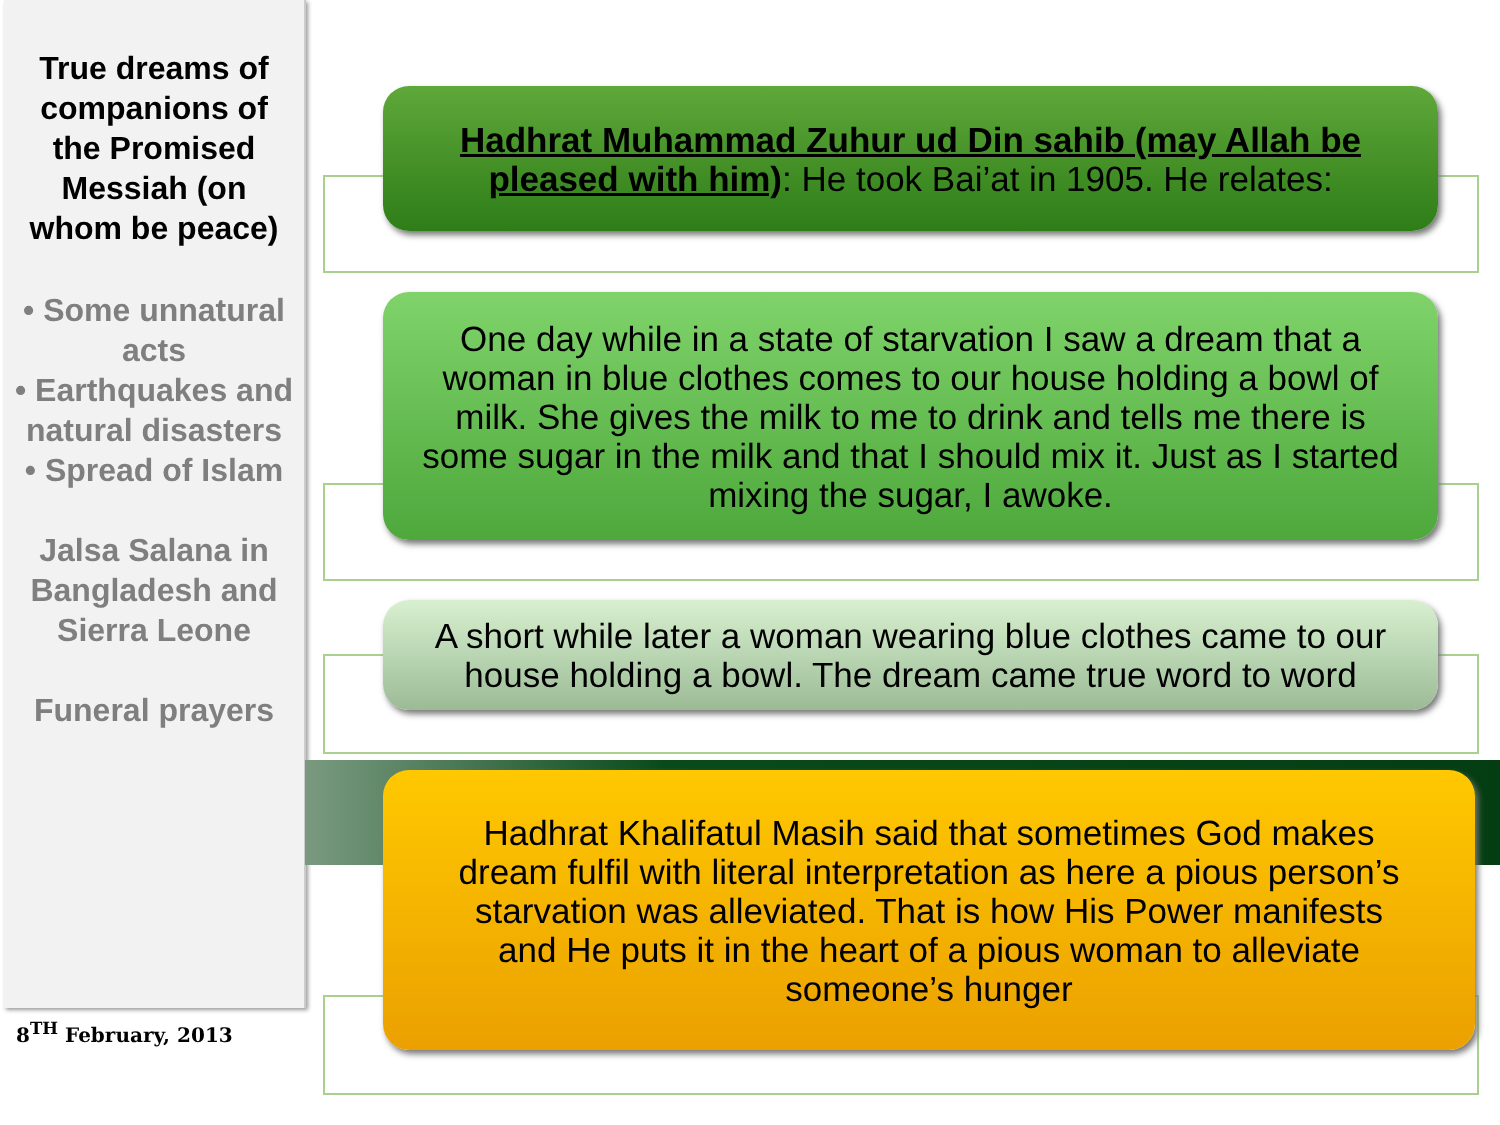True dreams of companions of the Promised Messiah (on whom be peace)
• Some unnatural acts
• Earthquakes and natural disasters
• Spread of Islam
Jalsa Salana in Bangladesh and Sierra Leone
Funeral prayers
8<sup>TH</sup> February, 2013
Hadhrat Muhammad Zuhur ud Din sahib (may Allah be pleased with him): He took Bai’at in 1905. He relates:
One day while in a state of starvation I saw a dream that a woman in blue clothes comes to our house holding a bowl of milk. She gives the milk to me to drink and tells me there is some sugar in the milk and that I should mix it. Just as I started mixing the sugar, I awoke.
A short while later a woman wearing blue clothes came to our house holding a bowl. The dream came true word to word
Hadhrat Khalifatul Masih said that sometimes God makes dream fulfil with literal interpretation as here a pious person’s starvation was alleviated. That is how His Power manifests and He puts it in the heart of a pious woman to alleviate someone’s hunger